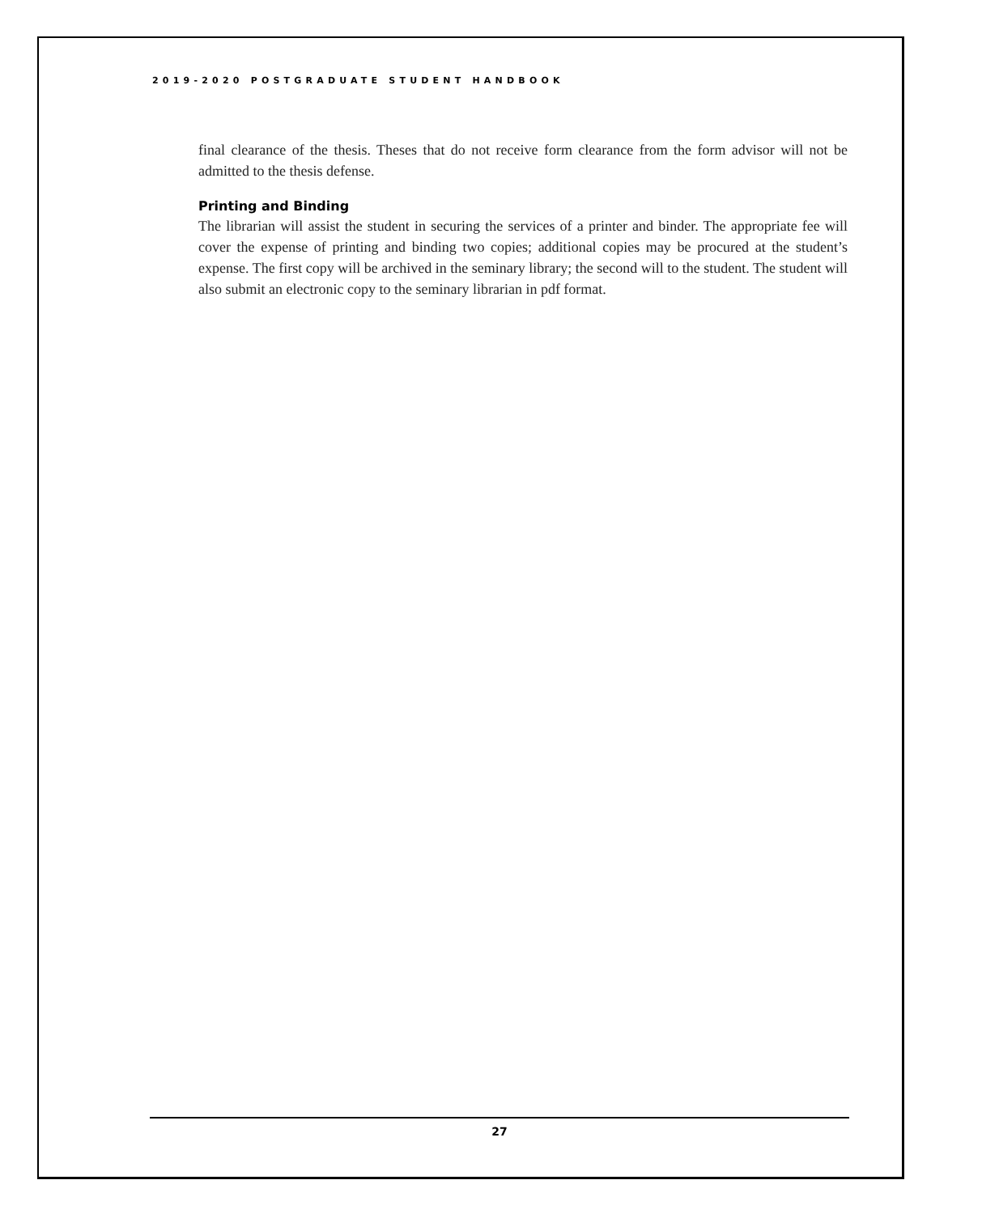2019-2020 POSTGRADUATE STUDENT HANDBOOK
final clearance of the thesis. Theses that do not receive form clearance from the form advisor will not be admitted to the thesis defense.
Printing and Binding
The librarian will assist the student in securing the services of a printer and binder. The appropriate fee will cover the expense of printing and binding two copies; additional copies may be procured at the student’s expense. The first copy will be archived in the seminary library; the second will to the student. The student will also submit an electronic copy to the seminary librarian in pdf format.
27